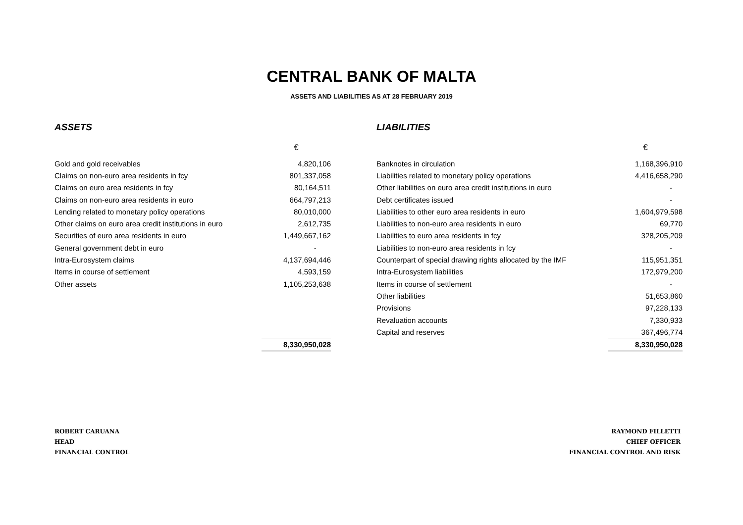CENTRAL BANK OF MALTA
ASSETS AND LIABILITIES AS AT 28 FEBRUARY 2019
ASSETS
| | € |
| Gold and gold receivables | 4,820,106 |
| Claims on non-euro area residents in fcy | 801,337,058 |
| Claims on euro area residents in fcy | 80,164,511 |
| Claims on non-euro area residents in euro | 664,797,213 |
| Lending related to monetary policy operations | 80,010,000 |
| Other claims on euro area credit institutions in euro | 2,612,735 |
| Securities of euro area residents in euro | 1,449,667,162 |
| General government debt in euro | - |
| Intra-Eurosystem claims | 4,137,694,446 |
| Items in course of settlement | 4,593,159 |
| Other assets | 1,105,253,638 |
| | 8,330,950,028 |
LIABILITIES
| | € |
| Banknotes in circulation | 1,168,396,910 |
| Liabilities related to monetary policy operations | 4,416,658,290 |
| Other liabilities on euro area credit institutions in euro | - |
| Debt certificates issued | - |
| Liabilities to other euro area residents in euro | 1,604,979,598 |
| Liabilities to non-euro area residents in euro | 69,770 |
| Liabilities to euro area residents in fcy | 328,205,209 |
| Liabilities to non-euro area residents in fcy | - |
| Counterpart of special drawing rights allocated by the IMF | 115,951,351 |
| Intra-Eurosystem liabilities | 172,979,200 |
| Items in course of settlement | - |
| Other liabilities | 51,653,860 |
| Provisions | 97,228,133 |
| Revaluation accounts | 7,330,933 |
| Capital and reserves | 367,496,774 |
| | 8,330,950,028 |
ROBERT CARUANA
HEAD
FINANCIAL CONTROL
RAYMOND FILLETTI
CHIEF OFFICER
FINANCIAL CONTROL AND RISK